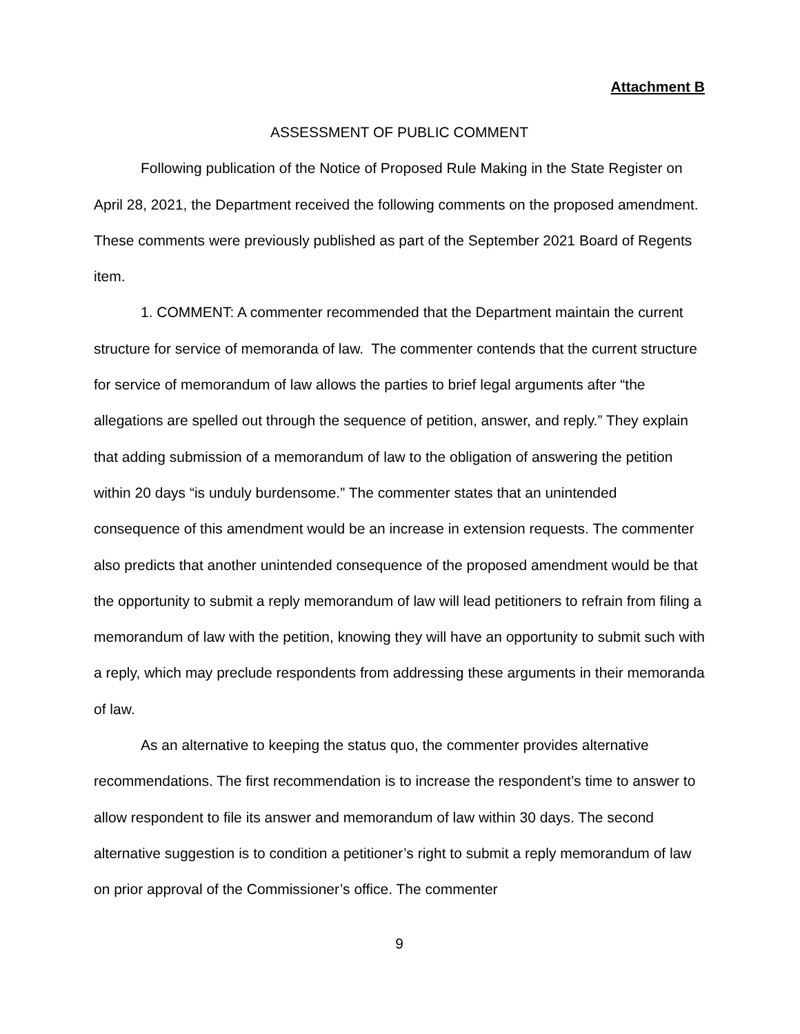Attachment B
ASSESSMENT OF PUBLIC COMMENT
Following publication of the Notice of Proposed Rule Making in the State Register on April 28, 2021, the Department received the following comments on the proposed amendment. These comments were previously published as part of the September 2021 Board of Regents item.
1. COMMENT: A commenter recommended that the Department maintain the current structure for service of memoranda of law. The commenter contends that the current structure for service of memorandum of law allows the parties to brief legal arguments after “the allegations are spelled out through the sequence of petition, answer, and reply.” They explain that adding submission of a memorandum of law to the obligation of answering the petition within 20 days “is unduly burdensome.” The commenter states that an unintended consequence of this amendment would be an increase in extension requests. The commenter also predicts that another unintended consequence of the proposed amendment would be that the opportunity to submit a reply memorandum of law will lead petitioners to refrain from filing a memorandum of law with the petition, knowing they will have an opportunity to submit such with a reply, which may preclude respondents from addressing these arguments in their memoranda of law.
As an alternative to keeping the status quo, the commenter provides alternative recommendations. The first recommendation is to increase the respondent’s time to answer to allow respondent to file its answer and memorandum of law within 30 days. The second alternative suggestion is to condition a petitioner’s right to submit a reply memorandum of law on prior approval of the Commissioner’s office. The commenter
9